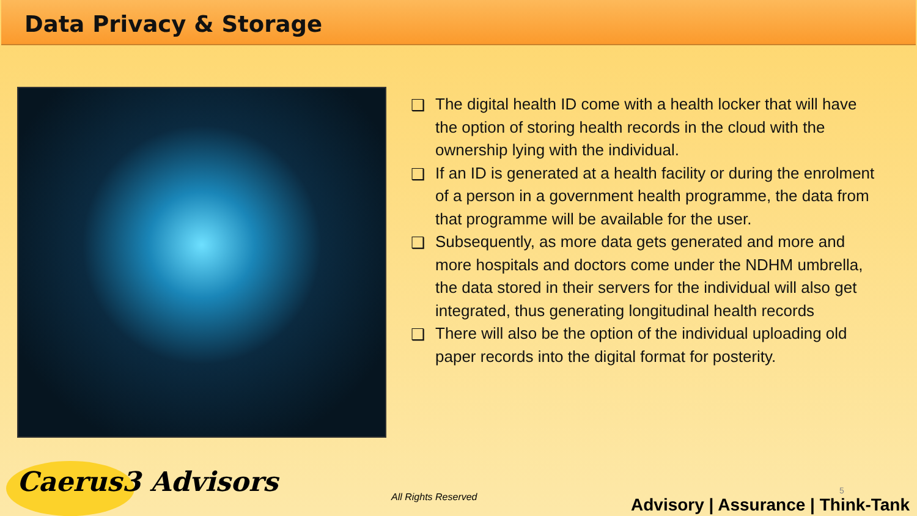Data Privacy & Storage
❑ The digital health ID come with a health locker that will have the option of storing health records in the cloud with the ownership lying with the individual.
❑ If an ID is generated at a health facility or during the enrolment of a person in a government health programme, the data from that programme will be available for the user.
❑ Subsequently, as more data gets generated and more and more hospitals and doctors come under the NDHM umbrella, the data stored in their servers for the individual will also get integrated, thus generating longitudinal health records
❑ There will also be the option of the individual uploading old paper records into the digital format for posterity.
Caerus3 Advisors All Rights Reserved
5
Advisory | Assurance | Think-Tank